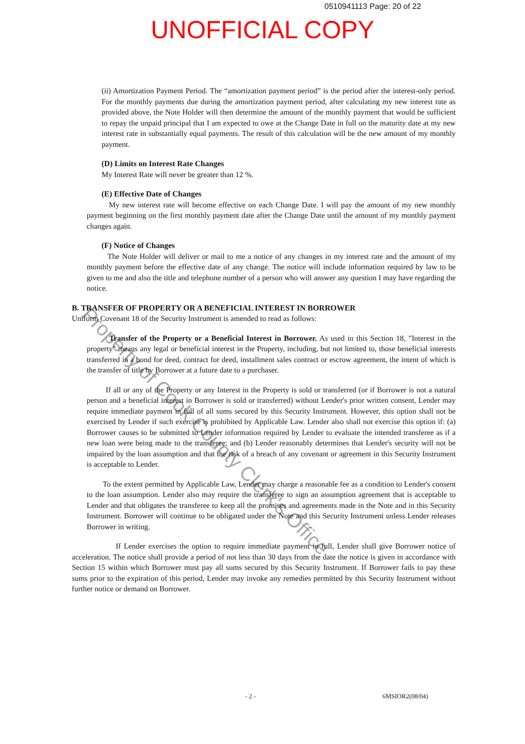0510941113 Page: 20 of 22
UNOFFICIAL COPY
Property of Cook County Clerk's Office
(ii) Amortization Payment Period. The “amortization payment period” is the period after the interest-only period. For the monthly payments due during the amortization payment period, after calculating my new interest rate as provided above, the Note Holder will then determine the amount of the monthly payment that would be sufficient to repay the unpaid principal that I am expected to owe at the Change Date in full on the maturity date at my new interest rate in substantially equal payments. The result of this calculation will be the new amount of my monthly payment.
(D) Limits on Interest Rate Changes
My Interest Rate will never be greater than 12 %.
(E) Effective Date of Changes
My new interest rate will become effective on each Change Date. I will pay the amount of my new monthly payment beginning on the first monthly payment date after the Change Date until the amount of my monthly payment changes again.
(F) Notice of Changes
The Note Holder will deliver or mail to me a notice of any changes in my interest rate and the amount of my monthly payment before the effective date of any change. The notice will include information required by law to be given to me and also the title and telephone number of a person who will answer any question I may have regarding the notice.
B. TRANSFER OF PROPERTY OR A BENEFICIAL INTEREST IN BORROWER
Uniform Covenant 18 of the Security Instrument is amended to read as follows:
Transfer of the Property or a Beneficial Interest in Borrower. As used in this Section 18, "Interest in the property" means any legal or beneficial interest in the Property, including, but not limited to, those beneficial interests transferred in a bond for deed, contract for deed, installment sales contract or escrow agreement, the intent of which is the transfer of title by Borrower at a future date to a purchaser.
If all or any of the Property or any Interest in the Property is sold or transferred (or if Borrower is not a natural person and a beneficial interest in Borrower is sold or transferred) without Lender's prior written consent, Lender may require immediate payment in full of all sums secured by this Security Instrument. However, this option shall not be exercised by Lender if such exercise is prohibited by Applicable Law. Lender also shall not exercise this option if: (a) Borrower causes to be submitted to Lender information required by Lender to evaluate the intended transferee as if a new loan were being made to the transferee; and (b) Lender reasonably determines that Lender's security will not be impaired by the loan assumption and that the risk of a breach of any covenant or agreement in this Security Instrument is acceptable to Lender.
To the extent permitted by Applicable Law, Lender may charge a reasonable fee as a condition to Lender's consent to the loan assumption. Lender also may require the transferee to sign an assumption agreement that is acceptable to Lender and that obligates the transferee to keep all the promises and agreements made in the Note and in this Security Instrument. Borrower will continue to be obligated under the Note and this Security Instrument unless Lender releases Borrower in writing.
If Lender exercises the option to require immediate payment in full, Lender shall give Borrower notice of acceleration. The notice shall provide a period of not less than 30 days from the date the notice is given in accordance with Section 15 within which Borrower must pay all sums secured by this Security Instrument. If Borrower fails to pay these sums prior to the expiration of this period, Lender may invoke any remedies permitted by this Security Instrument without further notice or demand on Borrower.
- 2 - 6MSIOR2(08/04)